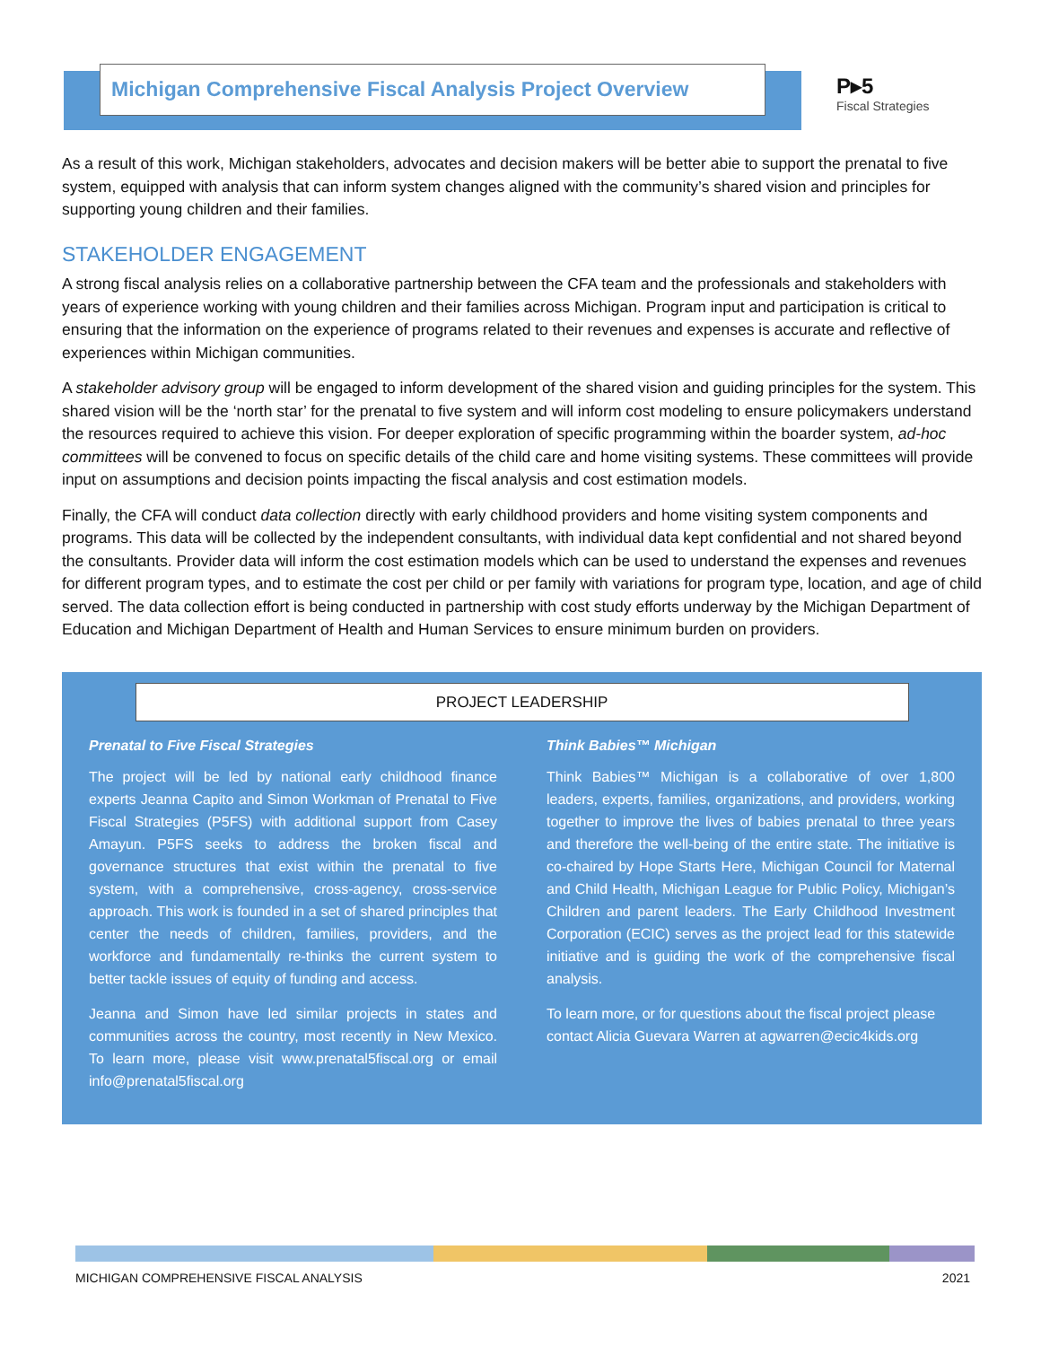Michigan Comprehensive Fiscal Analysis Project Overview
P▸5
Fiscal Strategies
As a result of this work, Michigan stakeholders, advocates and decision makers will be better abie to support the prenatal to five system, equipped with analysis that can inform system changes aligned with the community’s shared vision and principles for supporting young children and their families.
STAKEHOLDER ENGAGEMENT
A strong fiscal analysis relies on a collaborative partnership between the CFA team and the professionals and stakeholders with years of experience working with young children and their families across Michigan. Program input and participation is critical to ensuring that the information on the experience of programs related to their revenues and expenses is accurate and reflective of experiences within Michigan communities.
A stakeholder advisory group will be engaged to inform development of the shared vision and guiding principles for the system. This shared vision will be the ‘north star’ for the prenatal to five system and will inform cost modeling to ensure policymakers understand the resources required to achieve this vision. For deeper exploration of specific programming within the boarder system, ad-hoc committees will be convened to focus on specific details of the child care and home visiting systems. These committees will provide input on assumptions and decision points impacting the fiscal analysis and cost estimation models.
Finally, the CFA will conduct data collection directly with early childhood providers and home visiting system components and programs. This data will be collected by the independent consultants, with individual data kept confidential and not shared beyond the consultants. Provider data will inform the cost estimation models which can be used to understand the expenses and revenues for different program types, and to estimate the cost per child or per family with variations for program type, location, and age of child served. The data collection effort is being conducted in partnership with cost study efforts underway by the Michigan Department of Education and Michigan Department of Health and Human Services to ensure minimum burden on providers.
PROJECT LEADERSHIP
Prenatal to Five Fiscal Strategies
The project will be led by national early childhood finance experts Jeanna Capito and Simon Workman of Prenatal to Five Fiscal Strategies (P5FS) with additional support from Casey Amayun. P5FS seeks to address the broken fiscal and governance structures that exist within the prenatal to five system, with a comprehensive, cross-agency, cross-service approach. This work is founded in a set of shared principles that center the needs of children, families, providers, and the workforce and fundamentally re-thinks the current system to better tackle issues of equity of funding and access.
Jeanna and Simon have led similar projects in states and communities across the country, most recently in New Mexico. To learn more, please visit www.prenatal5fiscal.org or email info@prenatal5fiscal.org
Think Babies™ Michigan
Think Babies™ Michigan is a collaborative of over 1,800 leaders, experts, families, organizations, and providers, working together to improve the lives of babies prenatal to three years and therefore the well-being of the entire state. The initiative is co-chaired by Hope Starts Here, Michigan Council for Maternal and Child Health, Michigan League for Public Policy, Michigan’s Children and parent leaders. The Early Childhood Investment Corporation (ECIC) serves as the project lead for this statewide initiative and is guiding the work of the comprehensive fiscal analysis.
To learn more, or for questions about the fiscal project please contact Alicia Guevara Warren at agwarren@ecic4kids.org
MICHIGAN COMPREHENSIVE FISCAL ANALYSIS 2021